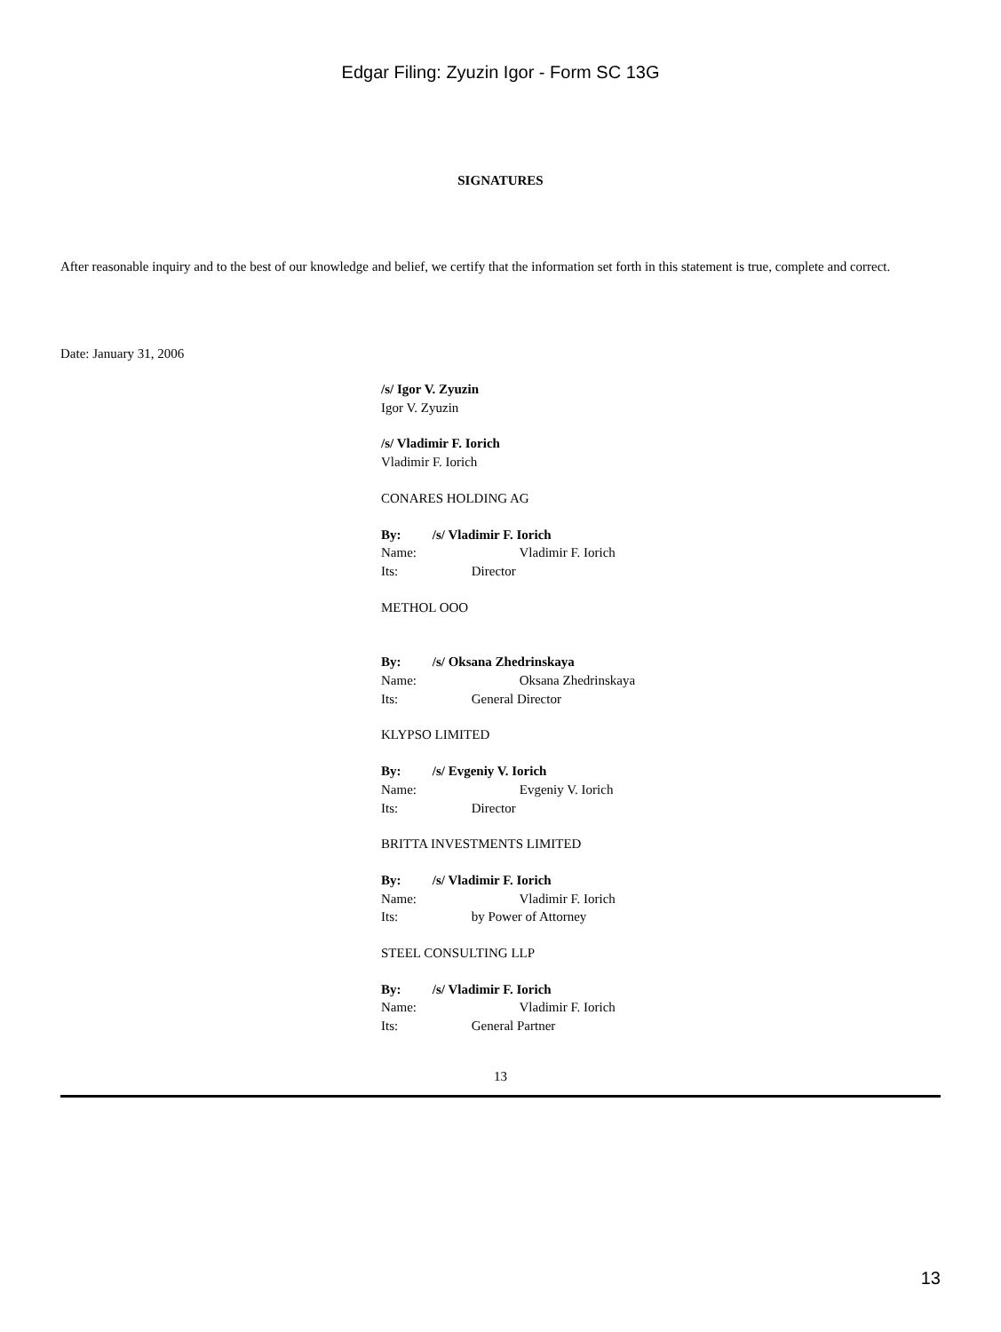Edgar Filing: Zyuzin Igor - Form SC 13G
SIGNATURES
After reasonable inquiry and to the best of our knowledge and belief, we certify that the information set forth in this statement is true, complete and correct.
Date: January 31, 2006
/s/ Igor V. Zyuzin
Igor V. Zyuzin
/s/ Vladimir F. Iorich
Vladimir F. Iorich
CONARES HOLDING AG
By: /s/ Vladimir F. Iorich
Name: Vladimir F. Iorich
Its: Director
METHOL OOO
By: /s/ Oksana Zhedrinskaya
Name: Oksana Zhedrinskaya
Its: General Director
KLYPSO LIMITED
By: /s/ Evgeniy V. Iorich
Name: Evgeniy V. Iorich
Its: Director
BRITTA INVESTMENTS LIMITED
By: /s/ Vladimir F. Iorich
Name: Vladimir F. Iorich
Its: by Power of Attorney
STEEL CONSULTING LLP
By: /s/ Vladimir F. Iorich
Name: Vladimir F. Iorich
Its: General Partner
13
13